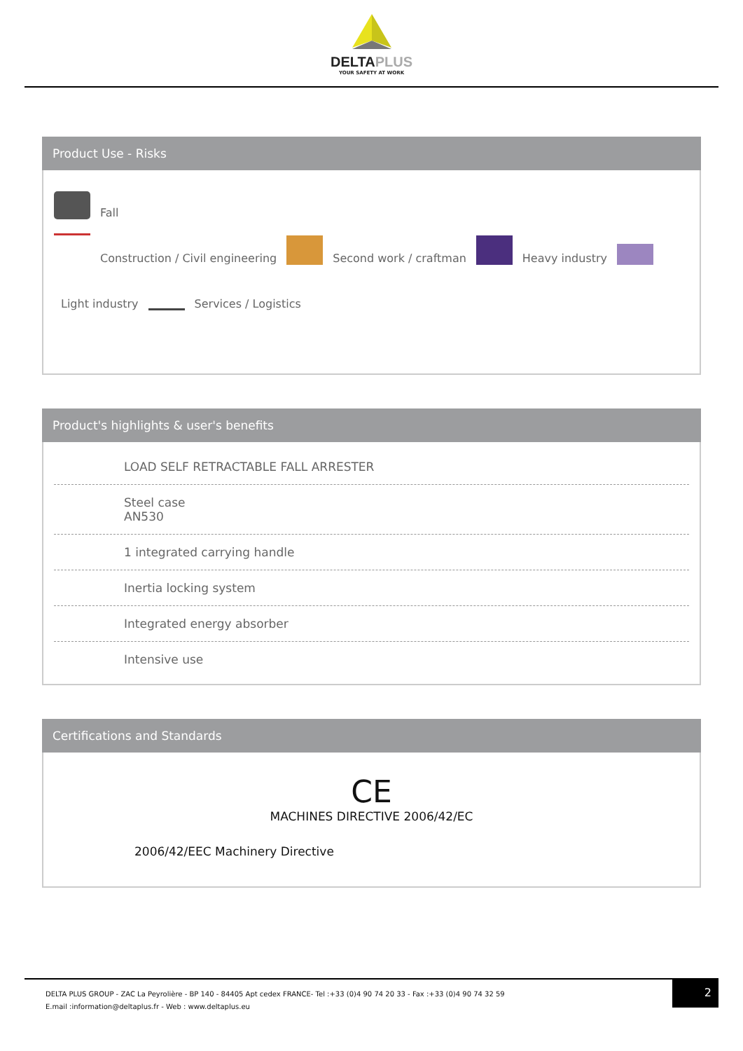DELTAPLUS
YOUR SAFETY AT WORK
Product Use - Risks
Fall
Construction / Civil engineering Second work / craftman Heavy industry
Light industry Services / Logistics
Product's highlights & user's benefits
LOAD SELF RETRACTABLE FALL ARRESTER
Steel case
AN530
1 integrated carrying handle
Inertia locking system
Integrated energy absorber
Intensive use
Certifications and Standards
CE
MACHINES DIRECTIVE 2006/42/EC
2006/42/EEC Machinery Directive
DELTA PLUS GROUP - ZAC La Peyrolière - BP 140 - 84405 Apt cedex FRANCE- Tel :+33 (0)4 90 74 20 33 - Fax :+33 (0)4 90 74 32 59
E.mail :information@deltaplus.fr - Web : www.deltaplus.eu
2